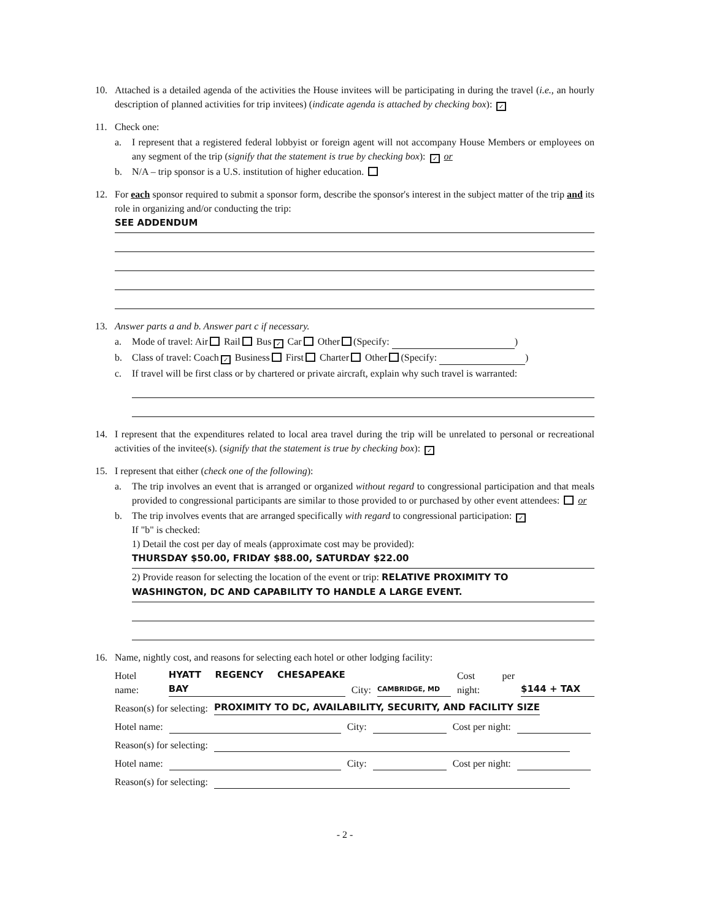10. Attached is a detailed agenda of the activities the House invitees will be participating in during the travel (i.e., an hourly description of planned activities for trip invitees) (indicate agenda is attached by checking box): ✓
11. Check one:
a. I represent that a registered federal lobbyist or foreign agent will not accompany House Members or employees on any segment of the trip (signify that the statement is true by checking box): ✓ or
b. N/A – trip sponsor is a U.S. institution of higher education.
12. For each sponsor required to submit a sponsor form, describe the sponsor's interest in the subject matter of the trip and its role in organizing and/or conducting the trip:
SEE ADDENDUM
13. Answer parts a and b. Answer part c if necessary.
a. Mode of travel: Air Rail Bus ✓ Car Other (Specify: )
b. Class of travel: Coach ✓ Business First Charter Other (Specify: )
c. If travel will be first class or by chartered or private aircraft, explain why such travel is warranted:
14. I represent that the expenditures related to local area travel during the trip will be unrelated to personal or recreational activities of the invitee(s). (signify that the statement is true by checking box): ✓
15. I represent that either (check one of the following):
a. The trip involves an event that is arranged or organized without regard to congressional participation and that meals provided to congressional participants are similar to those provided to or purchased by other event attendees: or
b. The trip involves events that are arranged specifically with regard to congressional participation: ✓
If "b" is checked:
1) Detail the cost per day of meals (approximate cost may be provided):
THURSDAY $50.00, FRIDAY $88.00, SATURDAY $22.00
2) Provide reason for selecting the location of the event or trip: RELATIVE PROXIMITY TO
WASHINGTON, DC AND CAPABILITY TO HANDLE A LARGE EVENT.
16. Name, nightly cost, and reasons for selecting each hotel or other lodging facility:
Hotel name: HYATT REGENCY CHESAPEAKE BAY City: CAMBRIDGE, MD Cost per night: $144 + TAX
Reason(s) for selecting: PROXIMITY TO DC, AVAILABILITY, SECURITY, AND FACILITY SIZE
Hotel name: City: Cost per night:
Reason(s) for selecting:
Hotel name: City: Cost per night:
Reason(s) for selecting:
- 2 -